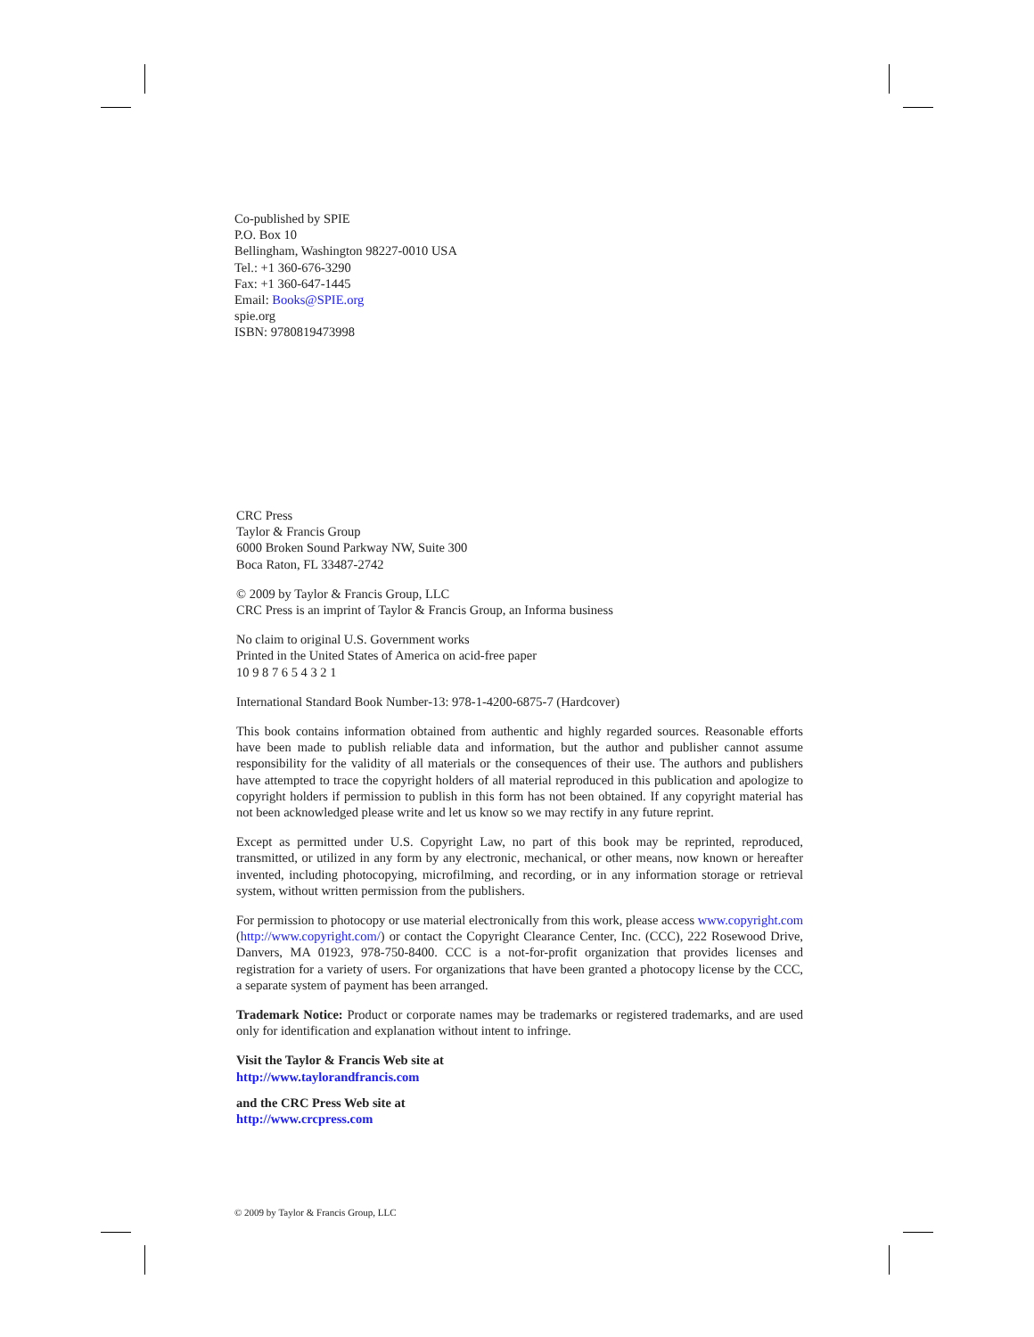Co-published by SPIE
P.O. Box 10
Bellingham, Washington 98227-0010 USA
Tel.: +1 360-676-3290
Fax: +1 360-647-1445
Email: Books@SPIE.org
spie.org
ISBN: 9780819473998
CRC Press
Taylor & Francis Group
6000 Broken Sound Parkway NW, Suite 300
Boca Raton, FL 33487-2742
© 2009 by Taylor & Francis Group, LLC
CRC Press is an imprint of Taylor & Francis Group, an Informa business
No claim to original U.S. Government works
Printed in the United States of America on acid-free paper
10 9 8 7 6 5 4 3 2 1
International Standard Book Number-13: 978-1-4200-6875-7 (Hardcover)
This book contains information obtained from authentic and highly regarded sources. Reasonable efforts have been made to publish reliable data and information, but the author and publisher cannot assume responsibility for the validity of all materials or the consequences of their use. The authors and publishers have attempted to trace the copyright holders of all material reproduced in this publication and apologize to copyright holders if permission to publish in this form has not been obtained. If any copyright material has not been acknowledged please write and let us know so we may rectify in any future reprint.
Except as permitted under U.S. Copyright Law, no part of this book may be reprinted, reproduced, transmitted, or utilized in any form by any electronic, mechanical, or other means, now known or hereafter invented, including photocopying, microfilming, and recording, or in any information storage or retrieval system, without written permission from the publishers.
For permission to photocopy or use material electronically from this work, please access www.copyright.com (http://www.copyright.com/) or contact the Copyright Clearance Center, Inc. (CCC), 222 Rosewood Drive, Danvers, MA 01923, 978-750-8400. CCC is a not-for-profit organization that provides licenses and registration for a variety of users. For organizations that have been granted a photocopy license by the CCC, a separate system of payment has been arranged.
Trademark Notice: Product or corporate names may be trademarks or registered trademarks, and are used only for identification and explanation without intent to infringe.
Visit the Taylor & Francis Web site at
http://www.taylorandfrancis.com
and the CRC Press Web site at
http://www.crcpress.com
© 2009 by Taylor & Francis Group, LLC